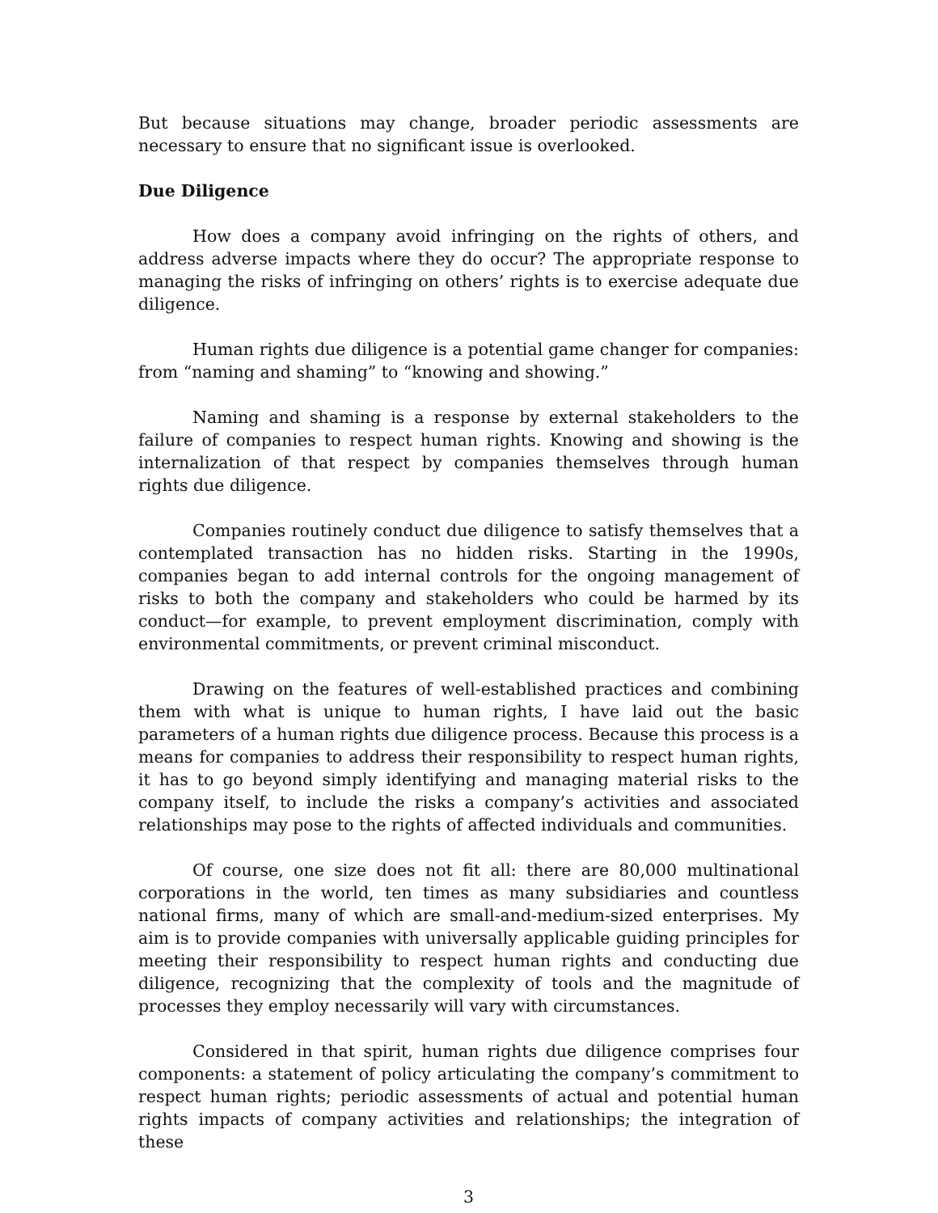But because situations may change, broader periodic assessments are necessary to ensure that no significant issue is overlooked.
Due Diligence
How does a company avoid infringing on the rights of others, and address adverse impacts where they do occur? The appropriate response to managing the risks of infringing on others’ rights is to exercise adequate due diligence.
Human rights due diligence is a potential game changer for companies: from “naming and shaming” to “knowing and showing.”
Naming and shaming is a response by external stakeholders to the failure of companies to respect human rights. Knowing and showing is the internalization of that respect by companies themselves through human rights due diligence.
Companies routinely conduct due diligence to satisfy themselves that a contemplated transaction has no hidden risks. Starting in the 1990s, companies began to add internal controls for the ongoing management of risks to both the company and stakeholders who could be harmed by its conduct—for example, to prevent employment discrimination, comply with environmental commitments, or prevent criminal misconduct.
Drawing on the features of well-established practices and combining them with what is unique to human rights, I have laid out the basic parameters of a human rights due diligence process. Because this process is a means for companies to address their responsibility to respect human rights, it has to go beyond simply identifying and managing material risks to the company itself, to include the risks a company’s activities and associated relationships may pose to the rights of affected individuals and communities.
Of course, one size does not fit all: there are 80,000 multinational corporations in the world, ten times as many subsidiaries and countless national firms, many of which are small-and-medium-sized enterprises. My aim is to provide companies with universally applicable guiding principles for meeting their responsibility to respect human rights and conducting due diligence, recognizing that the complexity of tools and the magnitude of processes they employ necessarily will vary with circumstances.
Considered in that spirit, human rights due diligence comprises four components: a statement of policy articulating the company’s commitment to respect human rights; periodic assessments of actual and potential human rights impacts of company activities and relationships; the integration of these
3